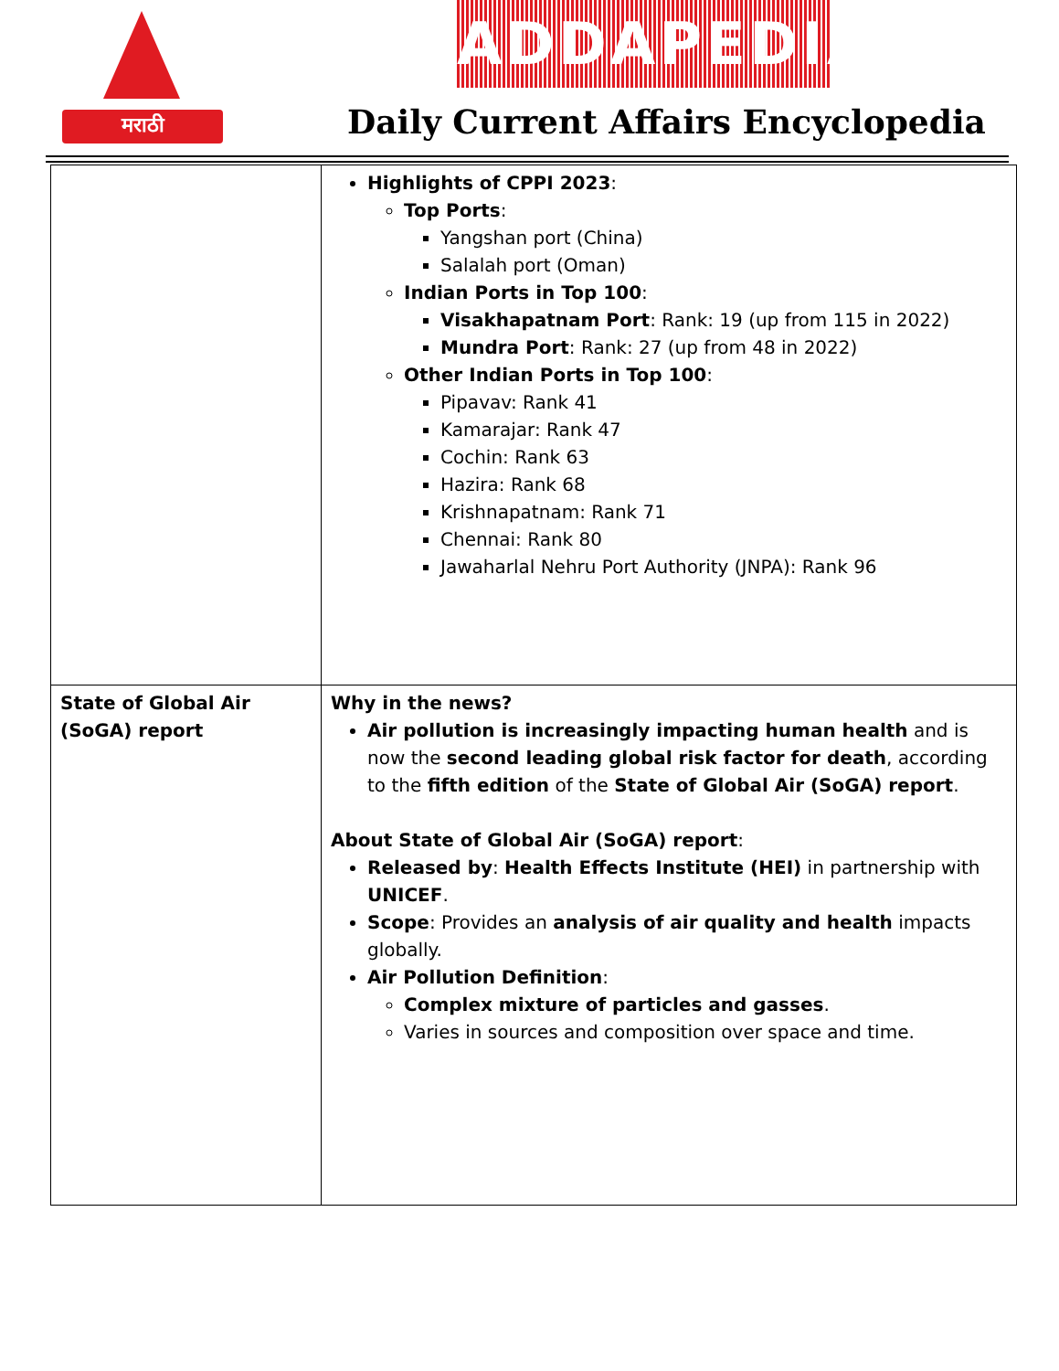मराठी ADDAPEDIA
Daily Current Affairs Encyclopedia
| | Highlights of CPPI 2023 : Top Ports : Yangshan port (China) Salalah port (Oman) Indian Ports in Top 100 : Visakhapatnam Port : Rank: 19 (up from 115 in 2022) Mundra Port : Rank: 27 (up from 48 in 2022) Other Indian Ports in Top 100 : Pipavav: Rank 41 Kamarajar: Rank 47 Cochin: Rank 63 Hazira: Rank 68 Krishnapatnam: Rank 71 Chennai: Rank 80 Jawaharlal Nehru Port Authority (JNPA): Rank 96 |
| State of Global Air (SoGA) report | Why in the news? Air pollution is increasingly impacting human health and is now the second leading global risk factor for death , according to the fifth edition of the State of Global Air (SoGA) report . About State of Global Air (SoGA) report : Released by : Health Effects Institute (HEI) in partnership with UNICEF . Scope : Provides an analysis of air quality and health impacts globally. Air Pollution Definition : Complex mixture of particles and gasses . Varies in sources and composition over space and time. |